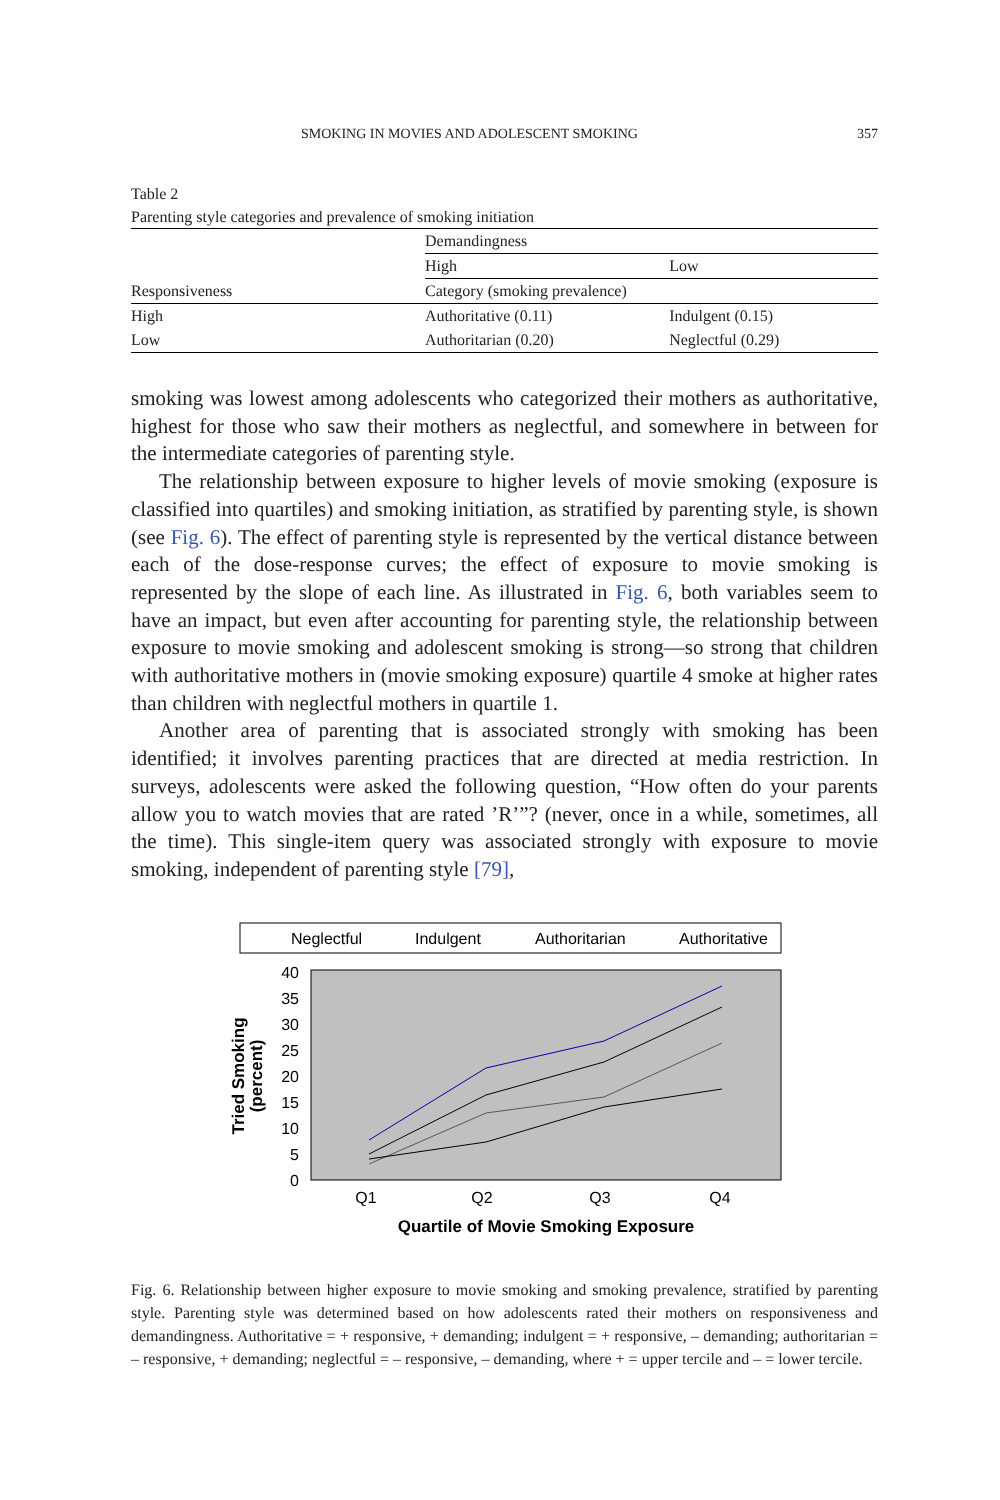SMOKING IN MOVIES AND ADOLESCENT SMOKING 357
Table 2
Parenting style categories and prevalence of smoking initiation
| | Demandingness | |
| --- | --- | --- |
| | High | Low |
| Responsiveness | Category (smoking prevalence) | |
| High | Authoritative (0.11) | Indulgent (0.15) |
| Low | Authoritarian (0.20) | Neglectful (0.29) |
smoking was lowest among adolescents who categorized their mothers as authoritative, highest for those who saw their mothers as neglectful, and somewhere in between for the intermediate categories of parenting style.
The relationship between exposure to higher levels of movie smoking (exposure is classified into quartiles) and smoking initiation, as stratified by parenting style, is shown (see Fig. 6). The effect of parenting style is represented by the vertical distance between each of the dose-response curves; the effect of exposure to movie smoking is represented by the slope of each line. As illustrated in Fig. 6, both variables seem to have an impact, but even after accounting for parenting style, the relationship between exposure to movie smoking and adolescent smoking is strong—so strong that children with authoritative mothers in (movie smoking exposure) quartile 4 smoke at higher rates than children with neglectful mothers in quartile 1.
Another area of parenting that is associated strongly with smoking has been identified; it involves parenting practices that are directed at media restriction. In surveys, adolescents were asked the following question, “How often do your parents allow you to watch movies that are rated ’R’”? (never, once in a while, sometimes, all the time). This single-item query was associated strongly with exposure to movie smoking, independent of parenting style [79],
Neglectful
Indulgent
Authoritarian
Authoritative
0
5
10
15
20
25
30
35
40
Q1
Q2
Q3
Q4
Quartile of Movie Smoking Exposure
Tried Smoking
(percent)
Fig. 6. Relationship between higher exposure to movie smoking and smoking prevalence, stratified by parenting style. Parenting style was determined based on how adolescents rated their mothers on responsiveness and demandingness. Authoritative = + responsive, + demanding; indulgent = + responsive, – demanding; authoritarian = – responsive, + demanding; neglectful = – responsive, – demanding, where + = upper tercile and – = lower tercile.